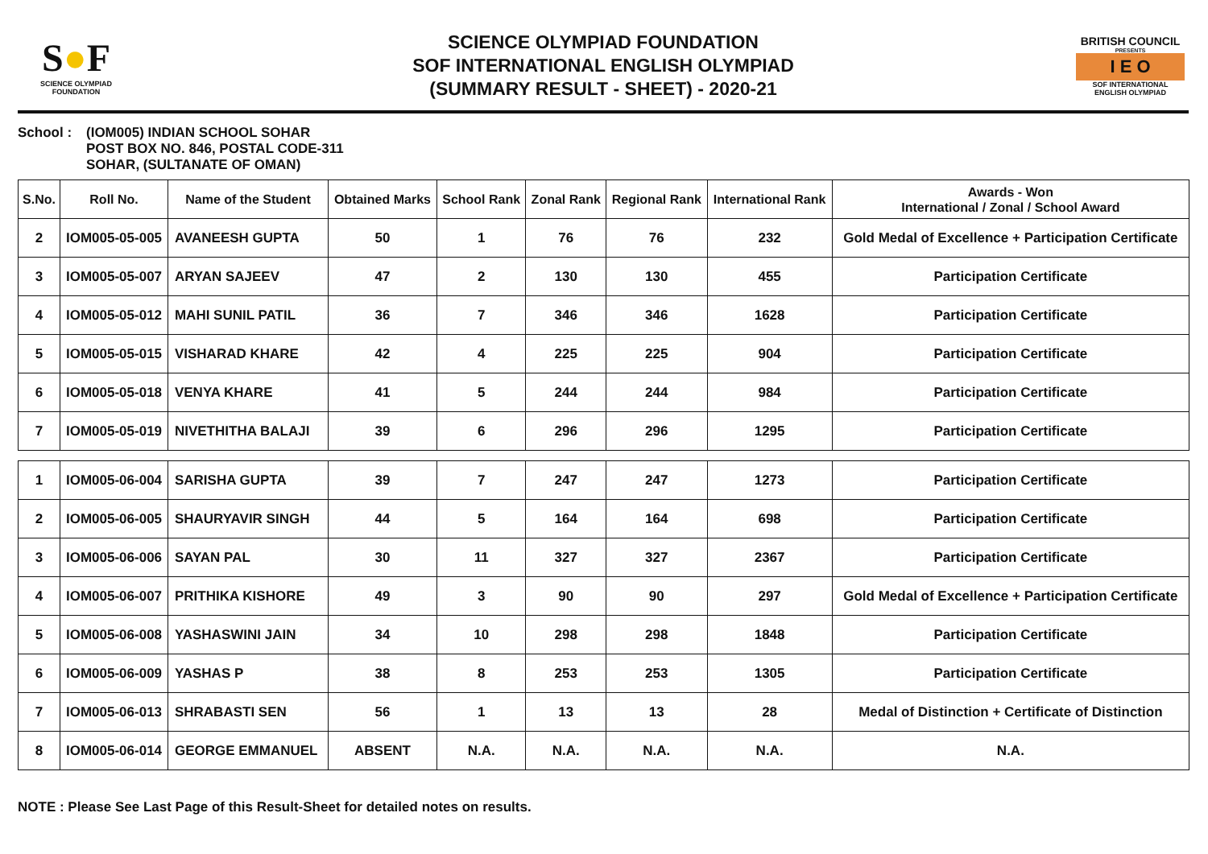S●F
SCIENCE OLYMPIAD FOUNDATION
SCIENCE OLYMPIAD FOUNDATION
SOF INTERNATIONAL ENGLISH OLYMPIAD
(SUMMARY RESULT - SHEET) - 2020-21
BRITISH COUNCIL
PRESENTS
I E O
SOF INTERNATIONAL ENGLISH OLYMPIAD
School : (IOM005) INDIAN SCHOOL SOHAR
POST BOX NO. 846, POSTAL CODE-311
SOHAR, (SULTANATE OF OMAN)
| S.No. | Roll No. | Name of the Student | Obtained Marks | School Rank | Zonal Rank | Regional Rank | International Rank | Awards - Won International / Zonal / School Award |
| --- | --- | --- | --- | --- | --- | --- | --- | --- |
| 2 | IOM005-05-005 | AVANEESH GUPTA | 50 | 1 | 76 | 76 | 232 | Gold Medal of Excellence + Participation Certificate |
| 3 | IOM005-05-007 | ARYAN SAJEEV | 47 | 2 | 130 | 130 | 455 | Participation Certificate |
| 4 | IOM005-05-012 | MAHI SUNIL PATIL | 36 | 7 | 346 | 346 | 1628 | Participation Certificate |
| 5 | IOM005-05-015 | VISHARAD KHARE | 42 | 4 | 225 | 225 | 904 | Participation Certificate |
| 6 | IOM005-05-018 | VENYA KHARE | 41 | 5 | 244 | 244 | 984 | Participation Certificate |
| 7 | IOM005-05-019 | NIVETHITHA BALAJI | 39 | 6 | 296 | 296 | 1295 | Participation Certificate |
| 1 | IOM005-06-004 | SARISHA GUPTA | 39 | 7 | 247 | 247 | 1273 | Participation Certificate |
| 2 | IOM005-06-005 | SHAURYAVIR SINGH | 44 | 5 | 164 | 164 | 698 | Participation Certificate |
| 3 | IOM005-06-006 | SAYAN PAL | 30 | 11 | 327 | 327 | 2367 | Participation Certificate |
| 4 | IOM005-06-007 | PRITHIKA KISHORE | 49 | 3 | 90 | 90 | 297 | Gold Medal of Excellence + Participation Certificate |
| 5 | IOM005-06-008 | YASHASWINI JAIN | 34 | 10 | 298 | 298 | 1848 | Participation Certificate |
| 6 | IOM005-06-009 | YASHAS P | 38 | 8 | 253 | 253 | 1305 | Participation Certificate |
| 7 | IOM005-06-013 | SHRABASTI SEN | 56 | 1 | 13 | 13 | 28 | Medal of Distinction + Certificate of Distinction |
| 8 | IOM005-06-014 | GEORGE EMMANUEL | ABSENT | N.A. | N.A. | N.A. | N.A. | N.A. |
NOTE : Please See Last Page of this Result-Sheet for detailed notes on results.